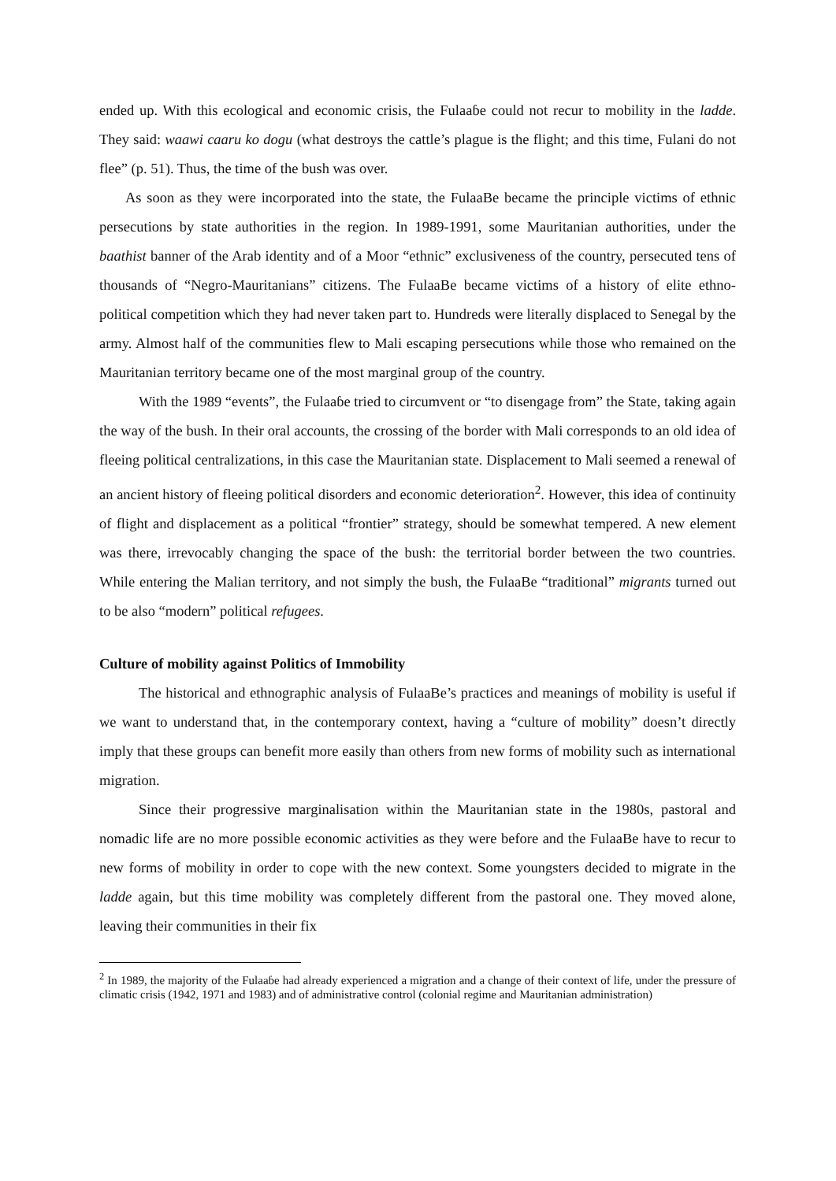ended up. With this ecological and economic crisis, the Fulaaɓe could not recur to mobility in the ladde. They said: waawi caaru ko dogu (what destroys the cattle’s plague is the flight; and this time, Fulani do not flee” (p. 51). Thus, the time of the bush was over.
As soon as they were incorporated into the state, the FulaaBe became the principle victims of ethnic persecutions by state authorities in the region. In 1989-1991, some Mauritanian authorities, under the baathist banner of the Arab identity and of a Moor “ethnic” exclusiveness of the country, persecuted tens of thousands of “Negro-Mauritanians” citizens. The FulaaBe became victims of a history of elite ethno-political competition which they had never taken part to. Hundreds were literally displaced to Senegal by the army. Almost half of the communities flew to Mali escaping persecutions while those who remained on the Mauritanian territory became one of the most marginal group of the country.
With the 1989 “events”, the Fulaaɓe tried to circumvent or “to disengage from” the State, taking again the way of the bush. In their oral accounts, the crossing of the border with Mali corresponds to an old idea of fleeing political centralizations, in this case the Mauritanian state. Displacement to Mali seemed a renewal of an ancient history of fleeing political disorders and economic deterioration<sup>2</sup>. However, this idea of continuity of flight and displacement as a political “frontier” strategy, should be somewhat tempered. A new element was there, irrevocably changing the space of the bush: the territorial border between the two countries. While entering the Malian territory, and not simply the bush, the FulaaBe “traditional” migrants turned out to be also “modern” political refugees.
Culture of mobility against Politics of Immobility
The historical and ethnographic analysis of FulaaBe’s practices and meanings of mobility is useful if we want to understand that, in the contemporary context, having a “culture of mobility” doesn’t directly imply that these groups can benefit more easily than others from new forms of mobility such as international migration.
Since their progressive marginalisation within the Mauritanian state in the 1980s, pastoral and nomadic life are no more possible economic activities as they were before and the FulaaBe have to recur to new forms of mobility in order to cope with the new context. Some youngsters decided to migrate in the ladde again, but this time mobility was completely different from the pastoral one. They moved alone, leaving their communities in their fix
<sup>2</sup> In 1989, the majority of the Fulaaɓe had already experienced a migration and a change of their context of life, under the pressure of climatic crisis (1942, 1971 and 1983) and of administrative control (colonial regime and Mauritanian administration)